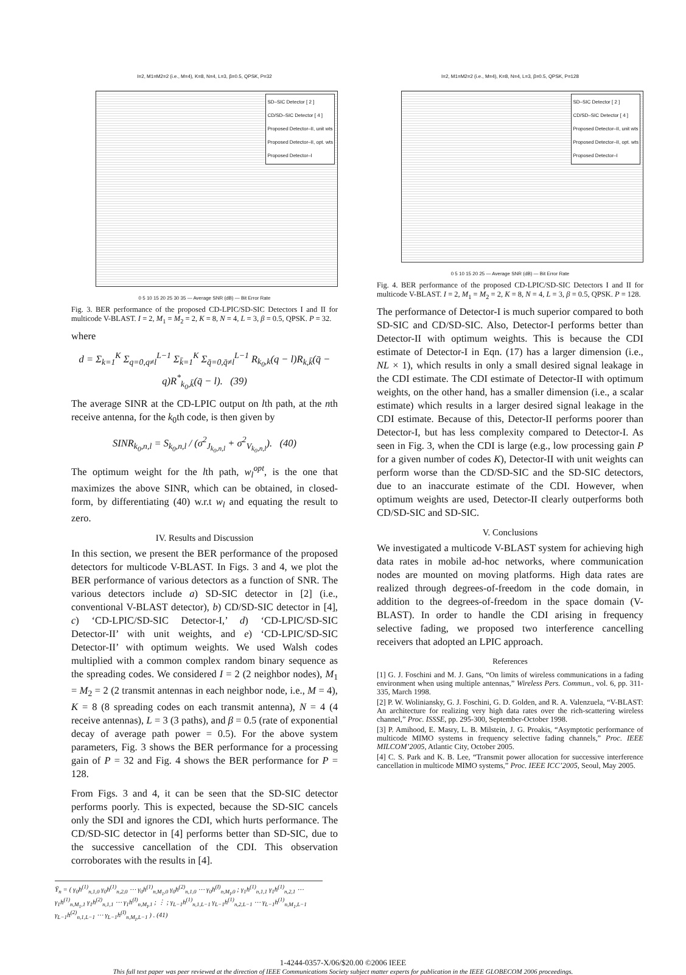I=2, M1=M2=2 (i.e., M=4), K=8, N=4, L=3, β=0.5, QPSK, P=32
SD–SIC Detector [ 2 ]
CD/SD–SIC Detector [ 4 ]
Proposed Detector–II, unit wts
Proposed Detector–II, opt. wts
Proposed Detector–I
0 5 10 15 20 25 30 35 — Average SNR (dB) — Bit Error Rate
Fig. 3. BER performance of the proposed CD-LPIC/SD-SIC Detectors I and II for multicode V-BLAST. I = 2, M<sub>1</sub> = M<sub>2</sub> = 2, K = 8, N = 4, L = 3, β = 0.5, QPSK. P = 32.
where
d = Σ<sub>k=1</sub><sup>K</sup> Σ<sub>q=0,q≠l</sub><sup>L−1</sup> Σ<sub>k̄=1</sub><sup>K</sup> Σ<sub>q̄=0,q̄≠l</sub><sup>L−1</sup> R<sub>k<sub>0</sub>,k</sub>(q − l)R<sub>k,k̄</sub>(q̄ − q)R<sup>*</sup><sub>k<sub>0</sub>,k̄</sub>(q̄ − l). (39)
The average SINR at the CD-LPIC output on lth path, at the nth receive antenna, for the k<sub>0</sub>th code, is then given by
SINR<sub>k<sub>0</sub>,n,l</sub> = S<sub>k<sub>0</sub>,n,l</sub> / (σ<sup>2</sup><sub>J<sub>k<sub>0</sub>,n,l</sub></sub> + σ<sup>2</sup><sub>V<sub>k<sub>0</sub>,n,l</sub></sub>). (40)
The optimum weight for the lth path, w<sub>l</sub><sup>opt</sup>, is the one that maximizes the above SINR, which can be obtained, in closed-form, by differentiating (40) w.r.t w<sub>l</sub> and equating the result to zero.
IV. Results and Discussion
In this section, we present the BER performance of the proposed detectors for multicode V-BLAST. In Figs. 3 and 4, we plot the BER performance of various detectors as a function of SNR. The various detectors include a) SD-SIC detector in [2] (i.e., conventional V-BLAST detector), b) CD/SD-SIC detector in [4], c) ‘CD-LPIC/SD-SIC Detector-I,’ d) ‘CD-LPIC/SD-SIC Detector-II’ with unit weights, and e) ‘CD-LPIC/SD-SIC Detector-II’ with optimum weights. We used Walsh codes multiplied with a common complex random binary sequence as the spreading codes. We considered I = 2 (2 neighbor nodes), M<sub>1</sub> = M<sub>2</sub> = 2 (2 transmit antennas in each neighbor node, i.e., M = 4), K = 8 (8 spreading codes on each transmit antenna), N = 4 (4 receive antennas), L = 3 (3 paths), and β = 0.5 (rate of exponential decay of average path power = 0.5). For the above system parameters, Fig. 3 shows the BER performance for a processing gain of P = 32 and Fig. 4 shows the BER performance for P = 128.
From Figs. 3 and 4, it can be seen that the SD-SIC detector performs poorly. This is expected, because the SD-SIC cancels only the SDI and ignores the CDI, which hurts performance. The CD/SD-SIC detector in [4] performs better than SD-SIC, due to the successive cancellation of the CDI. This observation corroborates with the results in [4].
I=2, M1=M2=2 (i.e., M=4), K=8, N=4, L=3, β=0.5, QPSK, P=128
SD–SIC Detector [ 2 ]
CD/SD–SIC Detector [ 4 ]
Proposed Detector–II, unit wts
Proposed Detector–II, opt. wts
Proposed Detector–I
0 5 10 15 20 25 — Average SNR (dB) — Bit Error Rate
Fig. 4. BER performance of the proposed CD-LPIC/SD-SIC Detectors I and II for multicode V-BLAST. I = 2, M<sub>1</sub> = M<sub>2</sub> = 2, K = 8, N = 4, L = 3, β = 0.5, QPSK. P = 128.
The performance of Detector-I is much superior compared to both SD-SIC and CD/SD-SIC. Also, Detector-I performs better than Detector-II with optimum weights. This is because the CDI estimate of Detector-I in Eqn. (17) has a larger dimension (i.e., NL × 1), which results in only a small desired signal leakage in the CDI estimate. The CDI estimate of Detector-II with optimum weights, on the other hand, has a smaller dimension (i.e., a scalar estimate) which results in a larger desired signal leakage in the CDI estimate. Because of this, Detector-II performs poorer than Detector-I, but has less complexity compared to Detector-I. As seen in Fig. 3, when the CDI is large (e.g., low processing gain P for a given number of codes K), Detector-II with unit weights can perform worse than the CD/SD-SIC and the SD-SIC detectors, due to an inaccurate estimate of the CDI. However, when optimum weights are used, Detector-II clearly outperforms both CD/SD-SIC and SD-SIC.
V. Conclusions
We investigated a multicode V-BLAST system for achieving high data rates in mobile ad-hoc networks, where communication nodes are mounted on moving platforms. High data rates are realized through degrees-of-freedom in the code domain, in addition to the degrees-of-freedom in the space domain (V-BLAST). In order to handle the CDI arising in frequency selective fading, we proposed two interference cancelling receivers that adopted an LPIC approach.
References
[1] G. J. Foschini and M. J. Gans, “On limits of wireless communications in a fading environment when using multiple antennas,” Wireless Pers. Commun., vol. 6, pp. 311-335, March 1998.
[2] P. W. Woliniansky, G. J. Foschini, G. D. Golden, and R. A. Valenzuela, “V-BLAST: An architecture for realizing very high data rates over the rich-scattering wireless channel,” Proc. ISSSE, pp. 295-300, September-October 1998.
[3] P. Amihood, E. Masry, L. B. Milstein, J. G. Proakis, “Asymptotic performance of multicode MIMO systems in frequency selective fading channels,” Proc. IEEE MILCOM’2005, Atlantic City, October 2005.
[4] C. S. Park and K. B. Lee, “Transmit power allocation for successive interference cancellation in multicode MIMO systems,” Proc. IEEE ICC’2005, Seoul, May 2005.
Ῡ<sub>n</sub> = ( γ<sub>0</sub>h<sup>(1)</sup><sub>n,1,0</sub> γ<sub>0</sub>h<sup>(1)</sup><sub>n,2,0</sub> ⋯ γ<sub>0</sub>h<sup>(1)</sup><sub>n,M<sub>1</sub>,0</sub> γ<sub>0</sub>h<sup>(2)</sup><sub>n,1,0</sub> ⋯ γ<sub>0</sub>h<sup>(I)</sup><sub>n,M<sub>I</sub>,0</sub> ; γ<sub>1</sub>h<sup>(1)</sup><sub>n,1,1</sub> γ<sub>1</sub>h<sup>(1)</sup><sub>n,2,1</sub> ⋯ γ<sub>1</sub>h<sup>(1)</sup><sub>n,M<sub>1</sub>,1</sub> γ<sub>1</sub>h<sup>(2)</sup><sub>n,1,1</sub> ⋯ γ<sub>1</sub>h<sup>(I)</sup><sub>n,M<sub>I</sub>,1</sub> ; ⋮ ; γ<sub>L−1</sub>h<sup>(1)</sup><sub>n,1,L−1</sub> γ<sub>L−1</sub>h<sup>(1)</sup><sub>n,2,L−1</sub> ⋯ γ<sub>L−1</sub>h<sup>(1)</sup><sub>n,M<sub>1</sub>,L−1</sub> γ<sub>L−1</sub>h<sup>(2)</sup><sub>n,1,L−1</sub> ⋯ γ<sub>L−1</sub>h<sup>(I)</sup><sub>n,M<sub>I</sub>,L−1</sub> ) . (41)
1-4244-0357-X/06/$20.00 ©2006 IEEE
This full text paper was peer reviewed at the direction of IEEE Communications Society subject matter experts for publication in the IEEE GLOBECOM 2006 proceedings.